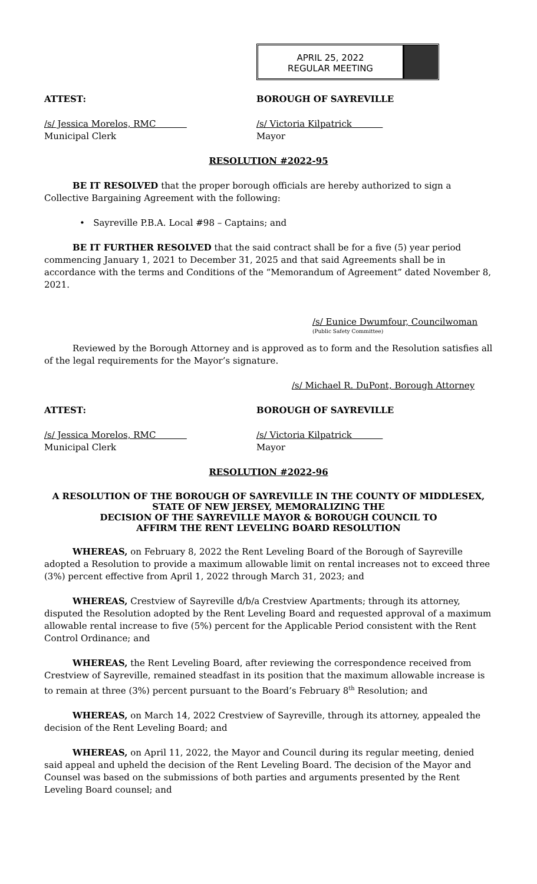APRIL 25, 2022
REGULAR MEETING
ATTEST: BOROUGH OF SAYREVILLE
/s/ Jessica Morelos, RMC /s/ Victoria Kilpatrick
Municipal Clerk Mayor
RESOLUTION #2022-95
BE IT RESOLVED that the proper borough officials are hereby authorized to sign a Collective Bargaining Agreement with the following:
• Sayreville P.B.A. Local #98 – Captains; and
BE IT FURTHER RESOLVED that the said contract shall be for a five (5) year period commencing January 1, 2021 to December 31, 2025 and that said Agreements shall be in accordance with the terms and Conditions of the “Memorandum of Agreement” dated November 8, 2021.
/s/ Eunice Dwumfour, Councilwoman
(Public Safety Committee)
Reviewed by the Borough Attorney and is approved as to form and the Resolution satisfies all of the legal requirements for the Mayor’s signature.
/s/ Michael R. DuPont, Borough Attorney
ATTEST: BOROUGH OF SAYREVILLE
/s/ Jessica Morelos, RMC /s/ Victoria Kilpatrick
Municipal Clerk Mayor
RESOLUTION #2022-96
A RESOLUTION OF THE BOROUGH OF SAYREVILLE IN THE COUNTY OF MIDDLESEX,
STATE OF NEW JERSEY, MEMORALIZING THE
DECISION OF THE SAYREVILLE MAYOR & BOROUGH COUNCIL TO
AFFIRM THE RENT LEVELING BOARD RESOLUTION
WHEREAS, on February 8, 2022 the Rent Leveling Board of the Borough of Sayreville adopted a Resolution to provide a maximum allowable limit on rental increases not to exceed three (3%) percent effective from April 1, 2022 through March 31, 2023; and
WHEREAS, Crestview of Sayreville d/b/a Crestview Apartments; through its attorney, disputed the Resolution adopted by the Rent Leveling Board and requested approval of a maximum allowable rental increase to five (5%) percent for the Applicable Period consistent with the Rent Control Ordinance; and
WHEREAS, the Rent Leveling Board, after reviewing the correspondence received from Crestview of Sayreville, remained steadfast in its position that the maximum allowable increase is to remain at three (3%) percent pursuant to the Board’s February 8<sup>th</sup> Resolution; and
WHEREAS, on March 14, 2022 Crestview of Sayreville, through its attorney, appealed the decision of the Rent Leveling Board; and
WHEREAS, on April 11, 2022, the Mayor and Council during its regular meeting, denied said appeal and upheld the decision of the Rent Leveling Board. The decision of the Mayor and Counsel was based on the submissions of both parties and arguments presented by the Rent Leveling Board counsel; and